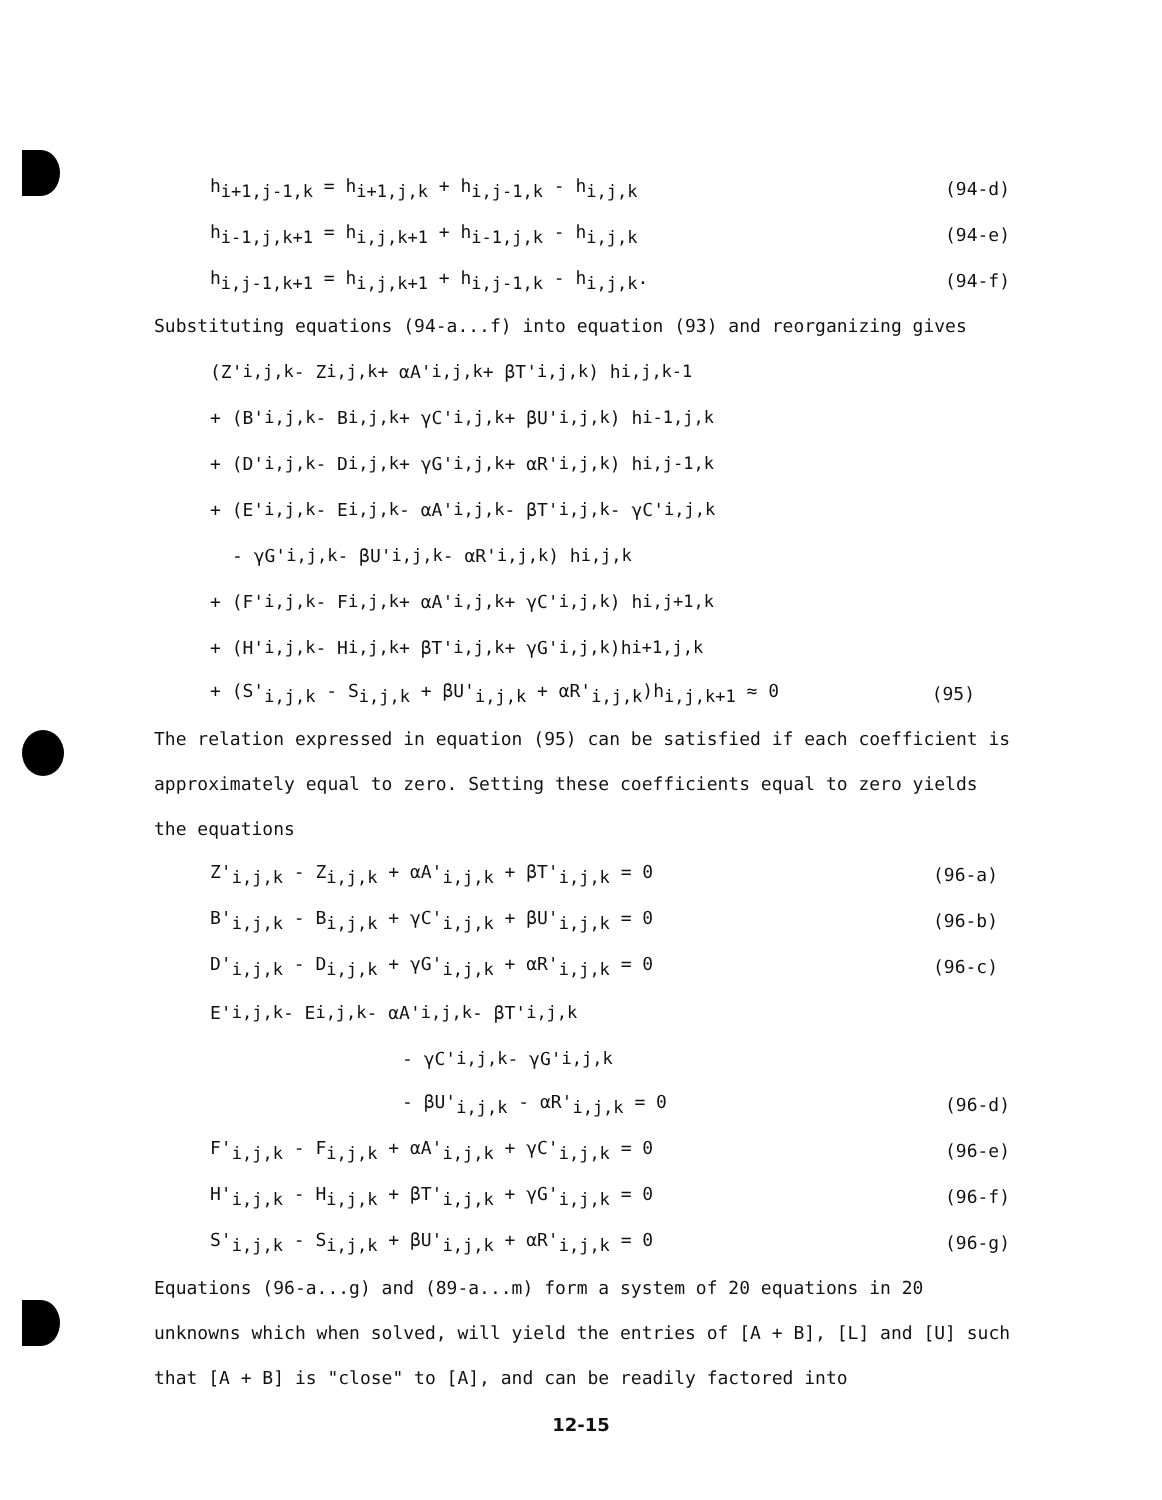h<sub>i+1,j-1,k</sub> = h<sub>i+1,j,k</sub> + h<sub>i,j-1,k</sub> - h<sub>i,j,k</sub> (94-d)
h<sub>i-1,j,k+1</sub> = h<sub>i,j,k+1</sub> + h<sub>i-1,j,k</sub> - h<sub>i,j,k</sub> (94-e)
h<sub>i,j-1,k+1</sub> = h<sub>i,j,k+1</sub> + h<sub>i,j-1,k</sub> - h<sub>i,j,k</sub>. (94-f)
Substituting equations (94-a...f) into equation (93) and reorganizing gives
(Z'<sub>i,j,k</sub> - Z<sub>i,j,k</sub> + αA'<sub>i,j,k</sub> + βT'<sub>i,j,k</sub>) h<sub>i,j,k-1</sub>
+ (B'<sub>i,j,k</sub> - B<sub>i,j,k</sub> + γC'<sub>i,j,k</sub> + βU'<sub>i,j,k</sub>) h<sub>i-1,j,k</sub>
+ (D'<sub>i,j,k</sub> - D<sub>i,j,k</sub> + γG'<sub>i,j,k</sub> + αR'<sub>i,j,k</sub>) h<sub>i,j-1,k</sub>
+ (E'<sub>i,j,k</sub> - E<sub>i,j,k</sub> - αA'<sub>i,j,k</sub> - βT'<sub>i,j,k</sub> - γC'<sub>i,j,k</sub>
- γG'<sub>i,j,k</sub> - βU'<sub>i,j,k</sub> - αR'<sub>i,j,k</sub>) h<sub>i,j,k</sub>
+ (F'<sub>i,j,k</sub> - F<sub>i,j,k</sub> + αA'<sub>i,j,k</sub> + γC'<sub>i,j,k</sub>) h<sub>i,j+1,k</sub>
+ (H'<sub>i,j,k</sub> - H<sub>i,j,k</sub> + βT'<sub>i,j,k</sub> + γG'<sub>i,j,k</sub>)h<sub>i+1,j,k</sub>
+ (S'<sub>i,j,k</sub> - S<sub>i,j,k</sub> + βU'<sub>i,j,k</sub> + αR'<sub>i,j,k</sub>)h<sub>i,j,k+1</sub> ≈ 0 (95)
The relation expressed in equation (95) can be satisfied if each coefficient is approximately equal to zero. Setting these coefficients equal to zero yields the equations
Z'<sub>i,j,k</sub> - Z<sub>i,j,k</sub> + αA'<sub>i,j,k</sub> + βT'<sub>i,j,k</sub> = 0 (96-a)
B'<sub>i,j,k</sub> - B<sub>i,j,k</sub> + γC'<sub>i,j,k</sub> + βU'<sub>i,j,k</sub> = 0 (96-b)
D'<sub>i,j,k</sub> - D<sub>i,j,k</sub> + γG'<sub>i,j,k</sub> + αR'<sub>i,j,k</sub> = 0 (96-c)
E'<sub>i,j,k</sub> - E<sub>i,j,k</sub> - αA'<sub>i,j,k</sub> - βT'<sub>i,j,k</sub>
- γC'<sub>i,j,k</sub> - γG'<sub>i,j,k</sub>
- βU'<sub>i,j,k</sub> - αR'<sub>i,j,k</sub> = 0 (96-d)
F'<sub>i,j,k</sub> - F<sub>i,j,k</sub> + αA'<sub>i,j,k</sub> + γC'<sub>i,j,k</sub> = 0 (96-e)
H'<sub>i,j,k</sub> - H<sub>i,j,k</sub> + βT'<sub>i,j,k</sub> + γG'<sub>i,j,k</sub> = 0 (96-f)
S'<sub>i,j,k</sub> - S<sub>i,j,k</sub> + βU'<sub>i,j,k</sub> + αR'<sub>i,j,k</sub> = 0 (96-g)
Equations (96-a...g) and (89-a...m) form a system of 20 equations in 20 unknowns which when solved, will yield the entries of [A + B], [L] and [U] such that [A + B] is "close" to [A], and can be readily factored into
12-15